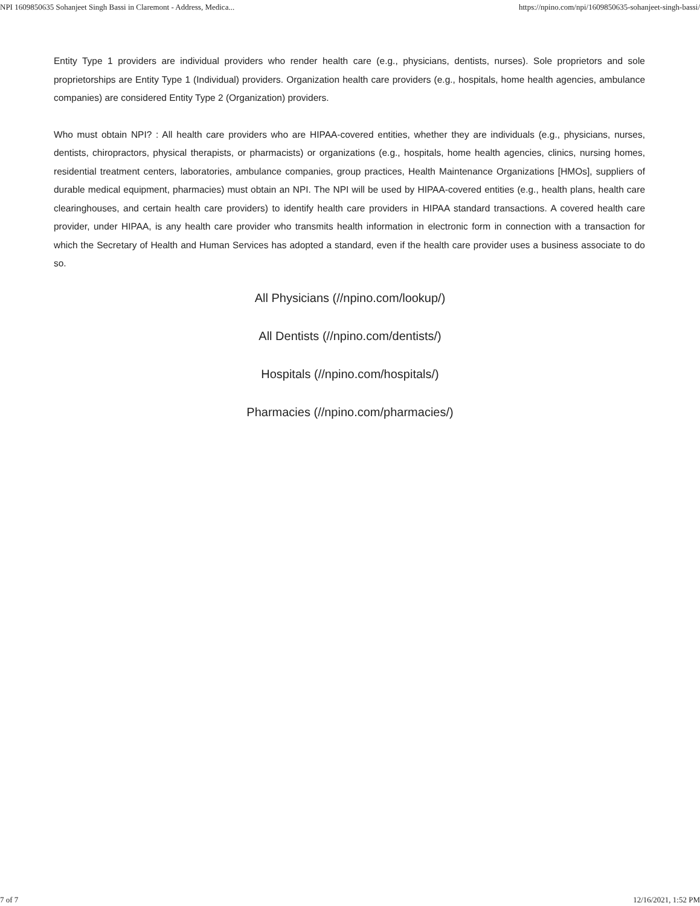NPI 1609850635 Sohanjeet Singh Bassi in Claremont - Address, Medica... https://npino.com/npi/1609850635-sohanjeet-singh-bassi/
Entity Type 1 providers are individual providers who render health care (e.g., physicians, dentists, nurses). Sole proprietors and sole proprietorships are Entity Type 1 (Individual) providers. Organization health care providers (e.g., hospitals, home health agencies, ambulance companies) are considered Entity Type 2 (Organization) providers.
Who must obtain NPI? : All health care providers who are HIPAA-covered entities, whether they are individuals (e.g., physicians, nurses, dentists, chiropractors, physical therapists, or pharmacists) or organizations (e.g., hospitals, home health agencies, clinics, nursing homes, residential treatment centers, laboratories, ambulance companies, group practices, Health Maintenance Organizations [HMOs], suppliers of durable medical equipment, pharmacies) must obtain an NPI. The NPI will be used by HIPAA-covered entities (e.g., health plans, health care clearinghouses, and certain health care providers) to identify health care providers in HIPAA standard transactions. A covered health care provider, under HIPAA, is any health care provider who transmits health information in electronic form in connection with a transaction for which the Secretary of Health and Human Services has adopted a standard, even if the health care provider uses a business associate to do so.
All Physicians (//npino.com/lookup/)
All Dentists (//npino.com/dentists/)
Hospitals (//npino.com/hospitals/)
Pharmacies (//npino.com/pharmacies/)
7 of 7 12/16/2021, 1:52 PM